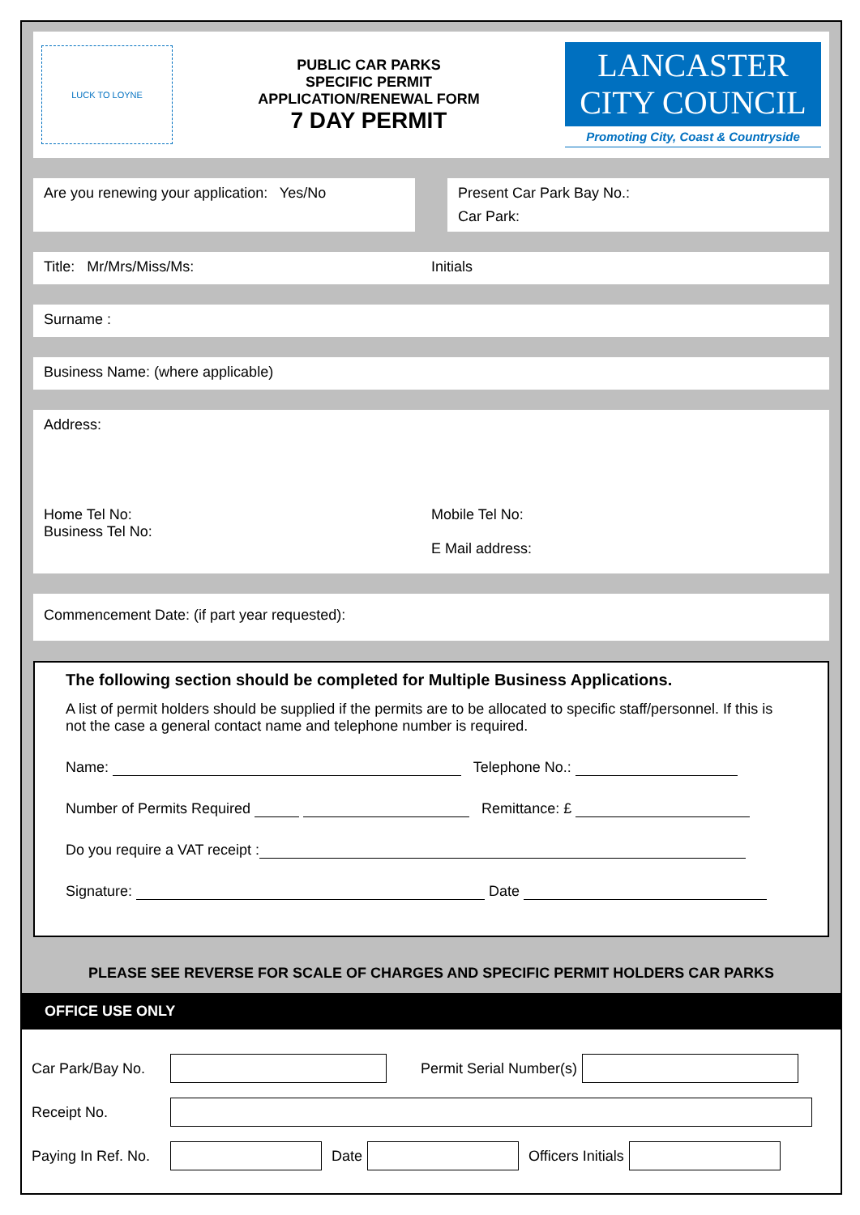LUCK TO LOYNE
PUBLIC CAR PARKS
SPECIFIC PERMIT
APPLICATION/RENEWAL FORM
7 DAY PERMIT
LANCASTER
CITY COUNCIL
Promoting City, Coast & Countryside
Are you renewing your application: Yes/No
Present Car Park Bay No.:
Car Park:
Title: Mr/Mrs/Miss/Ms: Initials
Surname :
Business Name: (where applicable)
Address:
Home Tel No:
Business Tel No:
Mobile Tel No:
E Mail address:
Commencement Date: (if part year requested):
The following section should be completed for Multiple Business Applications.
A list of permit holders should be supplied if the permits are to be allocated to specific staff/personnel. If this is not the case a general contact name and telephone number is required.
Name: Telephone No.:
Number of Permits Required Remittance: £
Do you require a VAT receipt :
Signature: Date
PLEASE SEE REVERSE FOR SCALE OF CHARGES AND SPECIFIC PERMIT HOLDERS CAR PARKS
OFFICE USE ONLY
Car Park/Bay No.
Permit Serial Number(s)
Receipt No.
Paying In Ref. No.
Date Officers Initials